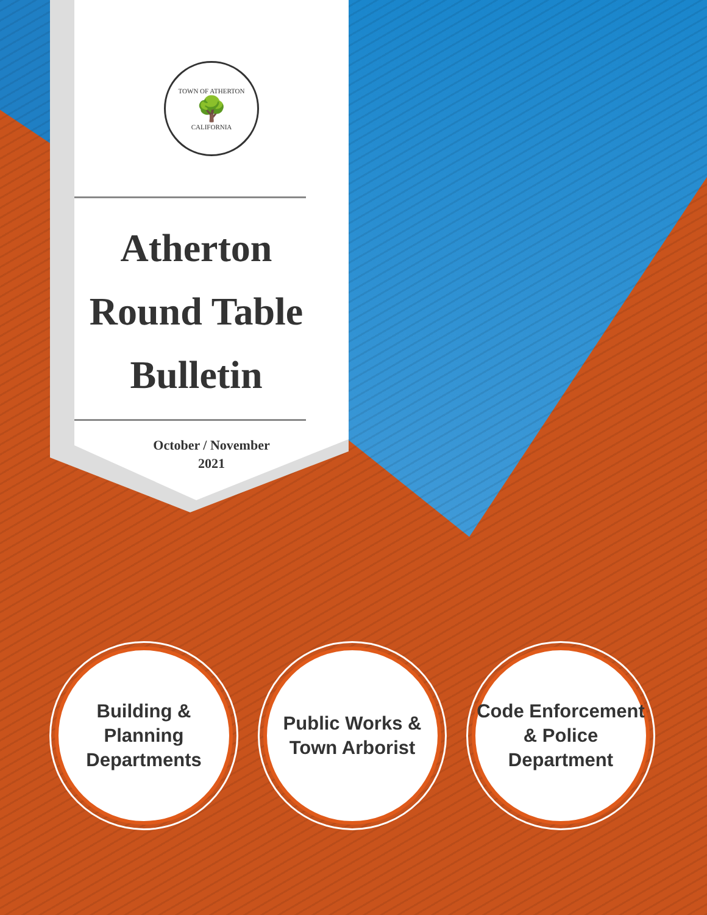TOWN OF ATHERTON
🌳
CALIFORNIA
Atherton
Round Table
Bulletin
October / November
2021
Building &
Planning
Departments
Public Works &
Town Arborist
Code Enforcement
& Police
Department